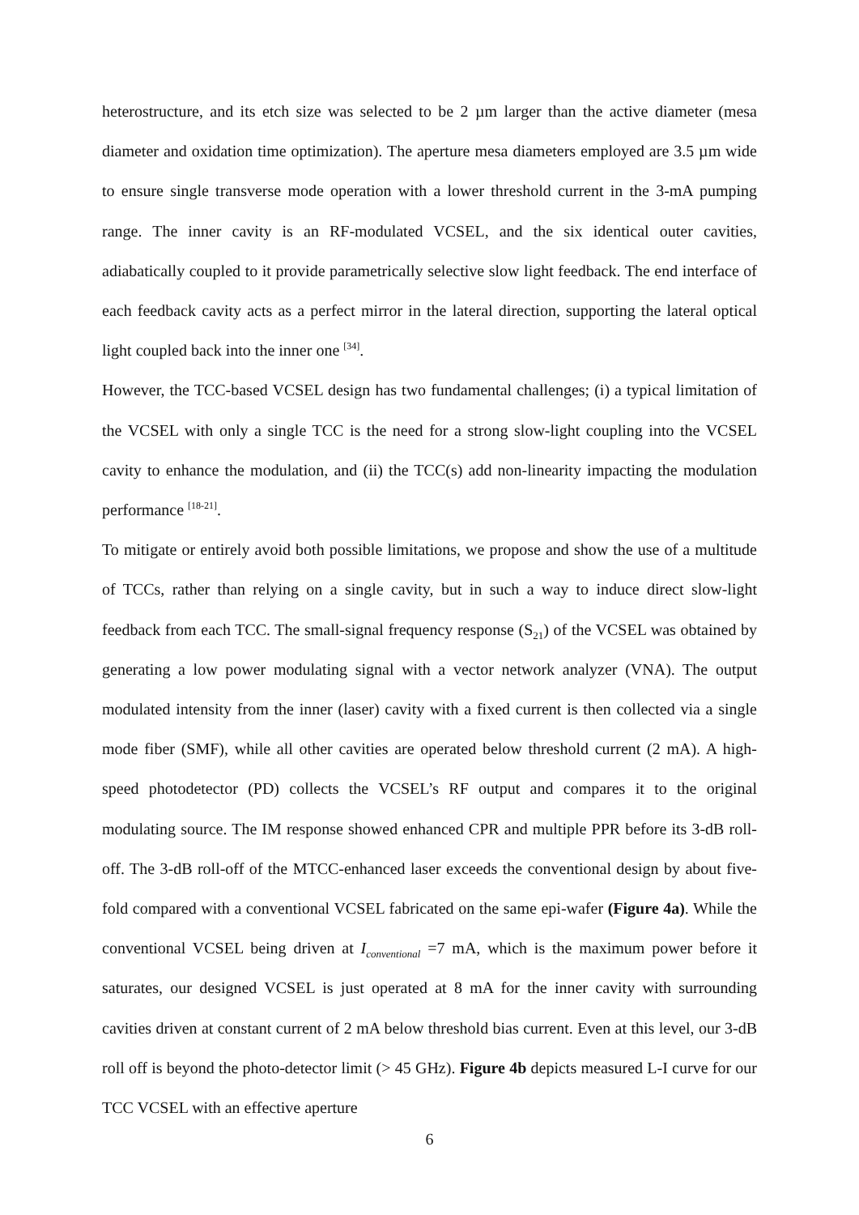heterostructure, and its etch size was selected to be 2 µm larger than the active diameter (mesa diameter and oxidation time optimization). The aperture mesa diameters employed are 3.5 µm wide to ensure single transverse mode operation with a lower threshold current in the 3-mA pumping range. The inner cavity is an RF-modulated VCSEL, and the six identical outer cavities, adiabatically coupled to it provide parametrically selective slow light feedback. The end interface of each feedback cavity acts as a perfect mirror in the lateral direction, supporting the lateral optical light coupled back into the inner one <sup>[34]</sup>.
However, the TCC-based VCSEL design has two fundamental challenges; (i) a typical limitation of the VCSEL with only a single TCC is the need for a strong slow-light coupling into the VCSEL cavity to enhance the modulation, and (ii) the TCC(s) add non-linearity impacting the modulation performance <sup>[18-21]</sup>.
To mitigate or entirely avoid both possible limitations, we propose and show the use of a multitude of TCCs, rather than relying on a single cavity, but in such a way to induce direct slow-light feedback from each TCC. The small-signal frequency response (S<sub>21</sub>) of the VCSEL was obtained by generating a low power modulating signal with a vector network analyzer (VNA). The output modulated intensity from the inner (laser) cavity with a fixed current is then collected via a single mode fiber (SMF), while all other cavities are operated below threshold current (2 mA). A high-speed photodetector (PD) collects the VCSEL’s RF output and compares it to the original modulating source. The IM response showed enhanced CPR and multiple PPR before its 3-dB roll-off. The 3-dB roll-off of the MTCC-enhanced laser exceeds the conventional design by about five-fold compared with a conventional VCSEL fabricated on the same epi-wafer (Figure 4a). While the conventional VCSEL being driven at I<sub>conventional</sub> =7 mA, which is the maximum power before it saturates, our designed VCSEL is just operated at 8 mA for the inner cavity with surrounding cavities driven at constant current of 2 mA below threshold bias current. Even at this level, our 3-dB roll off is beyond the photo-detector limit (> 45 GHz). Figure 4b depicts measured L-I curve for our TCC VCSEL with an effective aperture
6